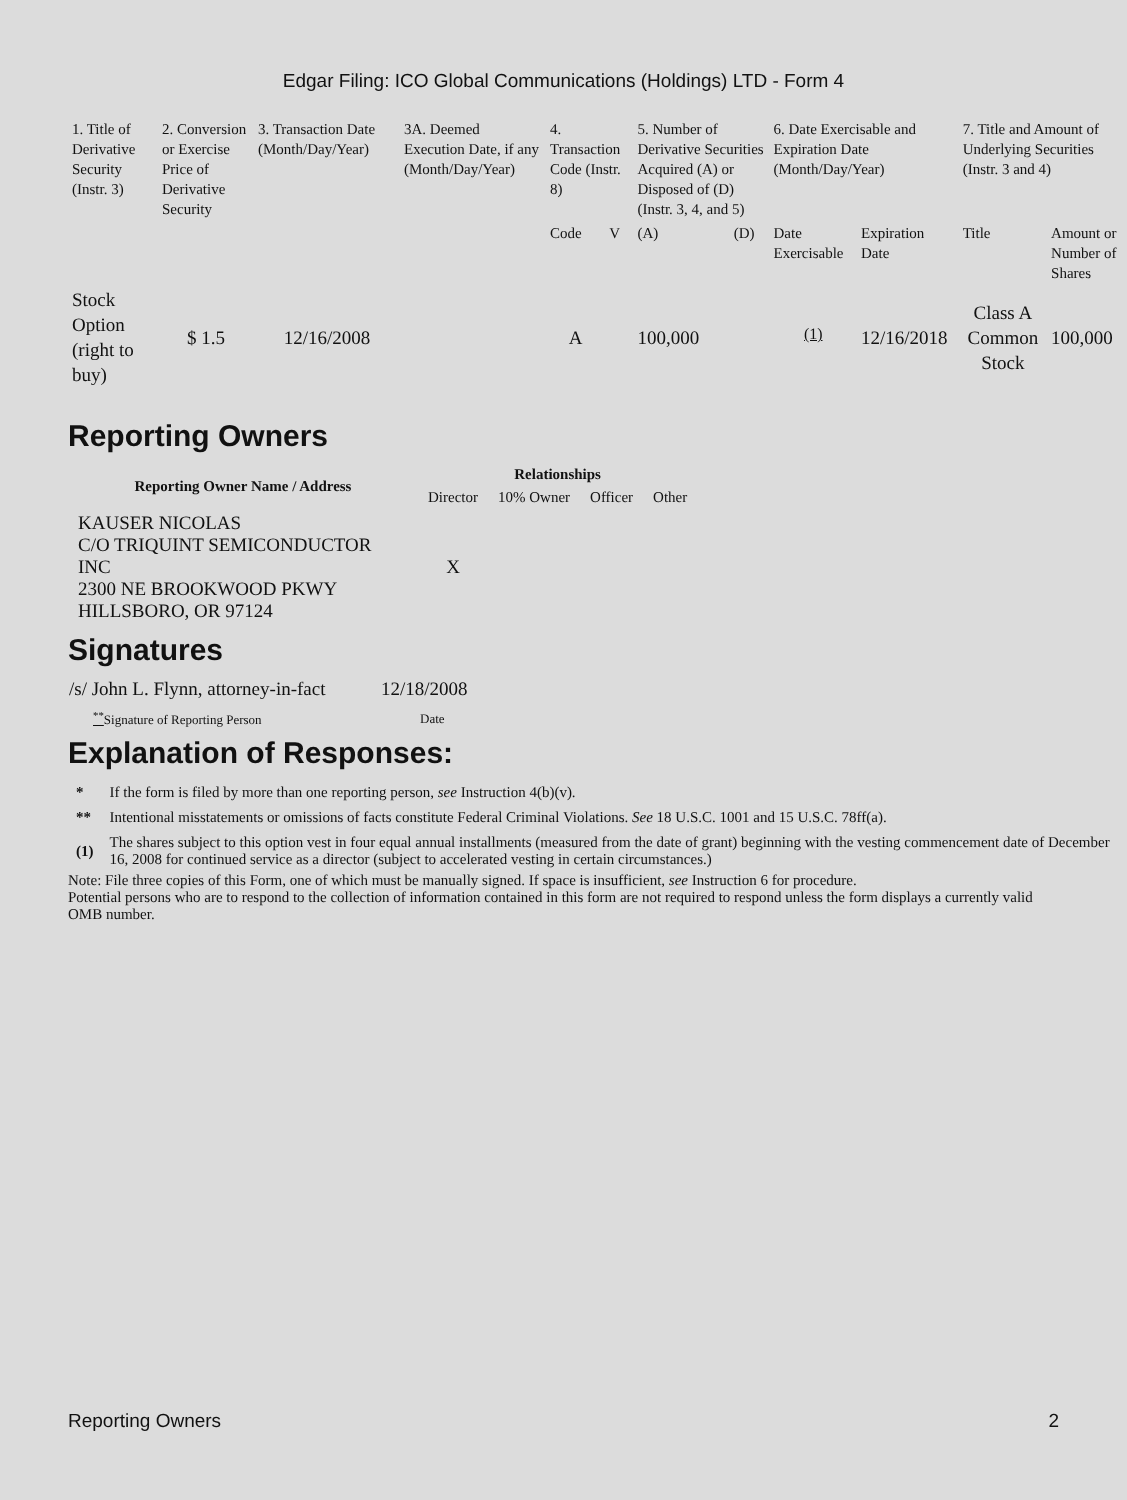Edgar Filing: ICO Global Communications (Holdings) LTD - Form 4
| 1. Title of Derivative Security (Instr. 3) | 2. Conversion or Exercise Price of Derivative Security | 3. Transaction Date (Month/Day/Year) | 3A. Deemed Execution Date, if any (Month/Day/Year) | 4. Transaction Code (Instr. 8) | | 5. Number of Derivative Securities Acquired (A) or Disposed of (D) (Instr. 3, 4, and 5) | | 6. Date Exercisable and Expiration Date (Month/Day/Year) | | 7. Title and Amount of Underlying Securities (Instr. 3 and 4) | |
| | | | | Code | V | (A) | (D) | Date Exercisable | Expiration Date | Title | Amount or Number of Shares |
| Stock Option (right to buy) | $ 1.5 | 12/16/2008 | | A | | 100,000 | | <sup>(1)</sup> | 12/16/2018 | Class A Common Stock | 100,000 |
Reporting Owners
| Reporting Owner Name / Address | Relationships | | | |
| --- | --- | --- | --- | --- |
| | Director | 10% Owner | Officer | Other |
| KAUSER NICOLAS C/O TRIQUINT SEMICONDUCTOR INC 2300 NE BROOKWOOD PKWY HILLSBORO, OR 97124 | X | | | |
Signatures
| /s/ John L. Flynn, attorney-in-fact | 12/18/2008 |
| <sup>**</sup> Signature of Reporting Person | Date |
Explanation of Responses:
| * | If the form is filed by more than one reporting person, see Instruction 4(b)(v). |
| ** | Intentional misstatements or omissions of facts constitute Federal Criminal Violations. See 18 U.S.C. 1001 and 15 U.S.C. 78ff(a). |
| (1) | The shares subject to this option vest in four equal annual installments (measured from the date of grant) beginning with the vesting commencement date of December 16, 2008 for continued service as a director (subject to accelerated vesting in certain circumstances.) |
Note: File three copies of this Form, one of which must be manually signed. If space is insufficient, see Instruction 6 for procedure.
Potential persons who are to respond to the collection of information contained in this form are not required to respond unless the form displays a currently valid OMB number.
Reporting Owners 2